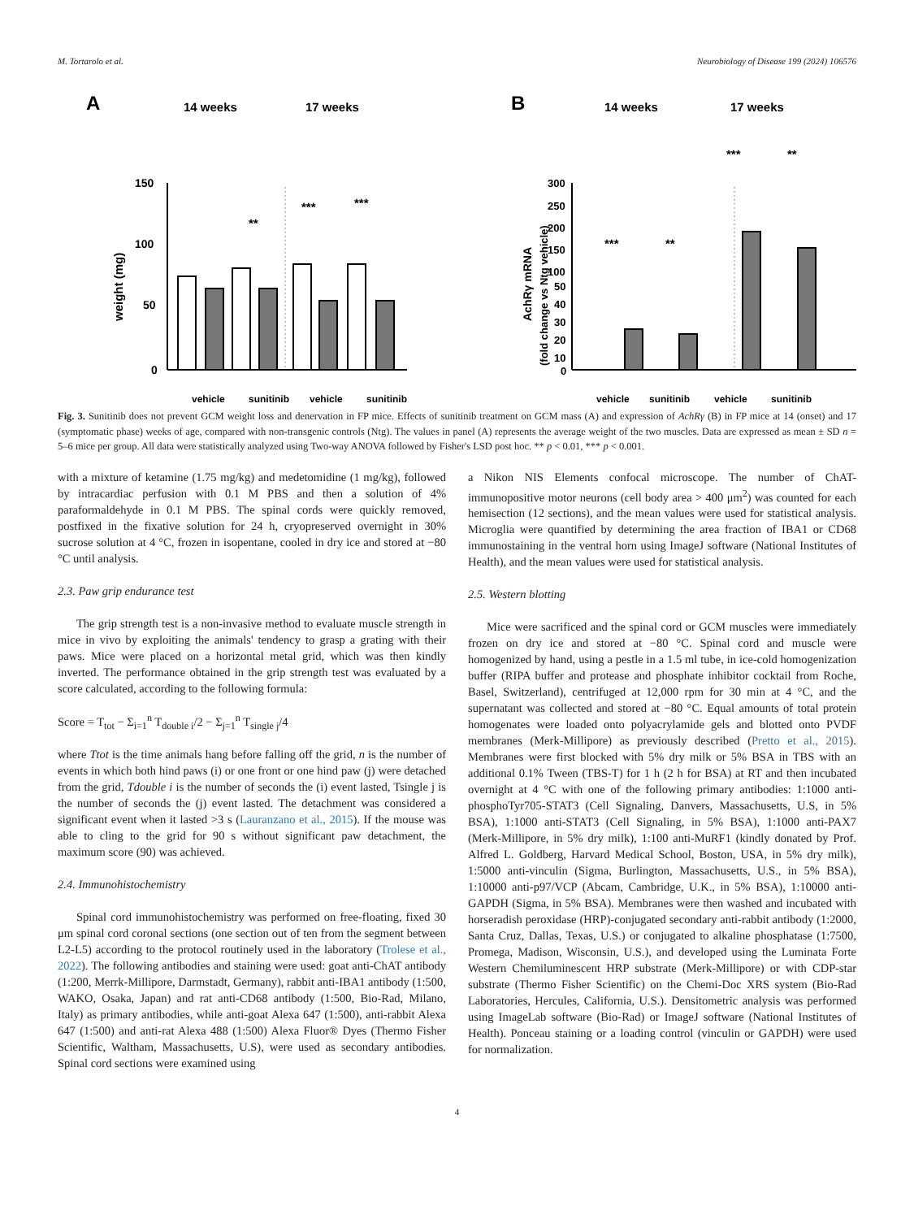M. Tortarolo et al. Neurobiology of Disease 199 (2024) 106576
A
14 weeks
17 weeks
weight (mg)
150
100
50
0
**
***
***
vehicle
sunitinib
vehicle
sunitinib
B
14 weeks
17 weeks
AchRγ mRNA
(fold change vs Ntg vehicle)
300
250
200
150
100
50
40
30
20
10
0
***
**
***
**
vehicle
sunitinib
vehicle
sunitinib
Fig. 3. Sunitinib does not prevent GCM weight loss and denervation in FP mice. Effects of sunitinib treatment on GCM mass (A) and expression of AchRγ (B) in FP mice at 14 (onset) and 17 (symptomatic phase) weeks of age, compared with non-transgenic controls (Ntg). The values in panel (A) represents the average weight of the two muscles. Data are expressed as mean ± SD n = 5–6 mice per group. All data were statistically analyzed using Two-way ANOVA followed by Fisher's LSD post hoc. ** p < 0.01, *** p < 0.001.
with a mixture of ketamine (1.75 mg/kg) and medetomidine (1 mg/kg), followed by intracardiac perfusion with 0.1 M PBS and then a solution of 4% paraformaldehyde in 0.1 M PBS. The spinal cords were quickly removed, postfixed in the fixative solution for 24 h, cryopreserved overnight in 30% sucrose solution at 4 °C, frozen in isopentane, cooled in dry ice and stored at −80 °C until analysis.
2.3. Paw grip endurance test
The grip strength test is a non-invasive method to evaluate muscle strength in mice in vivo by exploiting the animals' tendency to grasp a grating with their paws. Mice were placed on a horizontal metal grid, which was then kindly inverted. The performance obtained in the grip strength test was evaluated by a score calculated, according to the following formula:
Score = T<sub>tot</sub> − Σ<sub>i=1</sub><sup>n</sup> T<sub>double i</sub>/2 − Σ<sub>j=1</sub><sup>n</sup> T<sub>single j</sub>/4
where Ttot is the time animals hang before falling off the grid, n is the number of events in which both hind paws (i) or one front or one hind paw (j) were detached from the grid, Tdouble i is the number of seconds the (i) event lasted, Tsingle j is the number of seconds the (j) event lasted. The detachment was considered a significant event when it lasted >3 s (Lauranzano et al., 2015). If the mouse was able to cling to the grid for 90 s without significant paw detachment, the maximum score (90) was achieved.
2.4. Immunohistochemistry
Spinal cord immunohistochemistry was performed on free-floating, fixed 30 μm spinal cord coronal sections (one section out of ten from the segment between L2-L5) according to the protocol routinely used in the laboratory (Trolese et al., 2022). The following antibodies and staining were used: goat anti-ChAT antibody (1:200, Merrk-Millipore, Darmstadt, Germany), rabbit anti-IBA1 antibody (1:500, WAKO, Osaka, Japan) and rat anti-CD68 antibody (1:500, Bio-Rad, Milano, Italy) as primary antibodies, while anti-goat Alexa 647 (1:500), anti-rabbit Alexa 647 (1:500) and anti-rat Alexa 488 (1:500) Alexa Fluor® Dyes (Thermo Fisher Scientific, Waltham, Massachusetts, U.S), were used as secondary antibodies. Spinal cord sections were examined using
a Nikon NIS Elements confocal microscope. The number of ChAT-immunopositive motor neurons (cell body area > 400 μm<sup>2</sup>) was counted for each hemisection (12 sections), and the mean values were used for statistical analysis. Microglia were quantified by determining the area fraction of IBA1 or CD68 immunostaining in the ventral horn using ImageJ software (National Institutes of Health), and the mean values were used for statistical analysis.
2.5. Western blotting
Mice were sacrificed and the spinal cord or GCM muscles were immediately frozen on dry ice and stored at −80 °C. Spinal cord and muscle were homogenized by hand, using a pestle in a 1.5 ml tube, in ice-cold homogenization buffer (RIPA buffer and protease and phosphate inhibitor cocktail from Roche, Basel, Switzerland), centrifuged at 12,000 rpm for 30 min at 4 °C, and the supernatant was collected and stored at −80 °C. Equal amounts of total protein homogenates were loaded onto polyacrylamide gels and blotted onto PVDF membranes (Merk-Millipore) as previously described (Pretto et al., 2015). Membranes were first blocked with 5% dry milk or 5% BSA in TBS with an additional 0.1% Tween (TBS-T) for 1 h (2 h for BSA) at RT and then incubated overnight at 4 °C with one of the following primary antibodies: 1:1000 anti-phosphoTyr705-STAT3 (Cell Signaling, Danvers, Massachusetts, U.S, in 5% BSA), 1:1000 anti-STAT3 (Cell Signaling, in 5% BSA), 1:1000 anti-PAX7 (Merk-Millipore, in 5% dry milk), 1:100 anti-MuRF1 (kindly donated by Prof. Alfred L. Goldberg, Harvard Medical School, Boston, USA, in 5% dry milk), 1:5000 anti-vinculin (Sigma, Burlington, Massachusetts, U.S., in 5% BSA), 1:10000 anti-p97/VCP (Abcam, Cambridge, U.K., in 5% BSA), 1:10000 anti-GAPDH (Sigma, in 5% BSA). Membranes were then washed and incubated with horseradish peroxidase (HRP)-conjugated secondary anti-rabbit antibody (1:2000, Santa Cruz, Dallas, Texas, U.S.) or conjugated to alkaline phosphatase (1:7500, Promega, Madison, Wisconsin, U.S.), and developed using the Luminata Forte Western Chemiluminescent HRP substrate (Merk-Millipore) or with CDP-star substrate (Thermo Fisher Scientific) on the Chemi-Doc XRS system (Bio-Rad Laboratories, Hercules, California, U.S.). Densitometric analysis was performed using ImageLab software (Bio-Rad) or ImageJ software (National Institutes of Health). Ponceau staining or a loading control (vinculin or GAPDH) were used for normalization.
4